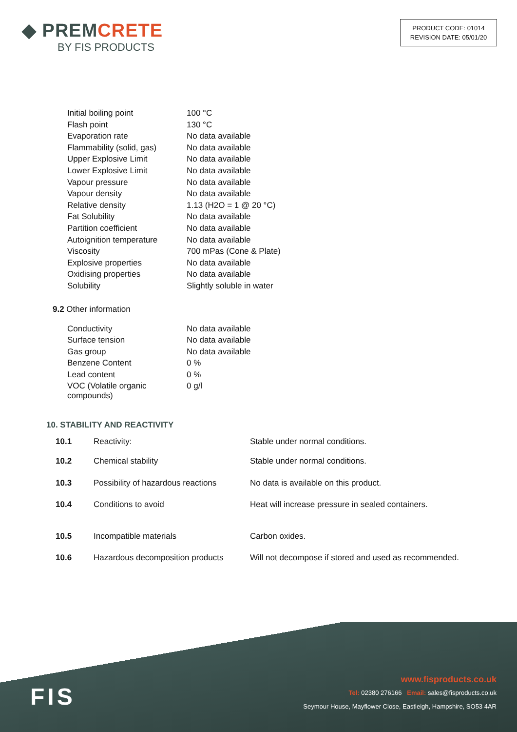◆ PREMCRETE
BY FIS PRODUCTS
PRODUCT CODE: 01014
REVISION DATE: 05/01/20
| Initial boiling point | 100 °C |
| Flash point | 130 °C |
| Evaporation rate | No data available |
| Flammability (solid, gas) | No data available |
| Upper Explosive Limit | No data available |
| Lower Explosive Limit | No data available |
| Vapour pressure | No data available |
| Vapour density | No data available |
| Relative density | 1.13 (H2O = 1 @ 20 °C) |
| Fat Solubility | No data available |
| Partition coefficient | No data available |
| Autoignition temperature | No data available |
| Viscosity | 700 mPas (Cone & Plate) |
| Explosive properties | No data available |
| Oxidising properties | No data available |
| Solubility | Slightly soluble in water |
9.2 Other information
| Conductivity | No data available |
| Surface tension | No data available |
| Gas group | No data available |
| Benzene Content | 0 % |
| Lead content | 0 % |
| VOC (Volatile organic compounds) | 0 g/l |
10. STABILITY AND REACTIVITY
| 10.1 | Reactivity: | Stable under normal conditions. |
| 10.2 | Chemical stability | Stable under normal conditions. |
| 10.3 | Possibility of hazardous reactions | No data is available on this product. |
| 10.4 | Conditions to avoid | Heat will increase pressure in sealed containers. |
| 10.5 | Incompatible materials | Carbon oxides. |
| 10.6 | Hazardous decomposition products | Will not decompose if stored and used as recommended. |
FIS
www.fisproducts.co.uk
Tel: 02380 276166 Email: sales@fisproducts.co.uk
Seymour House, Mayflower Close, Eastleigh, Hampshire, SO53 4AR